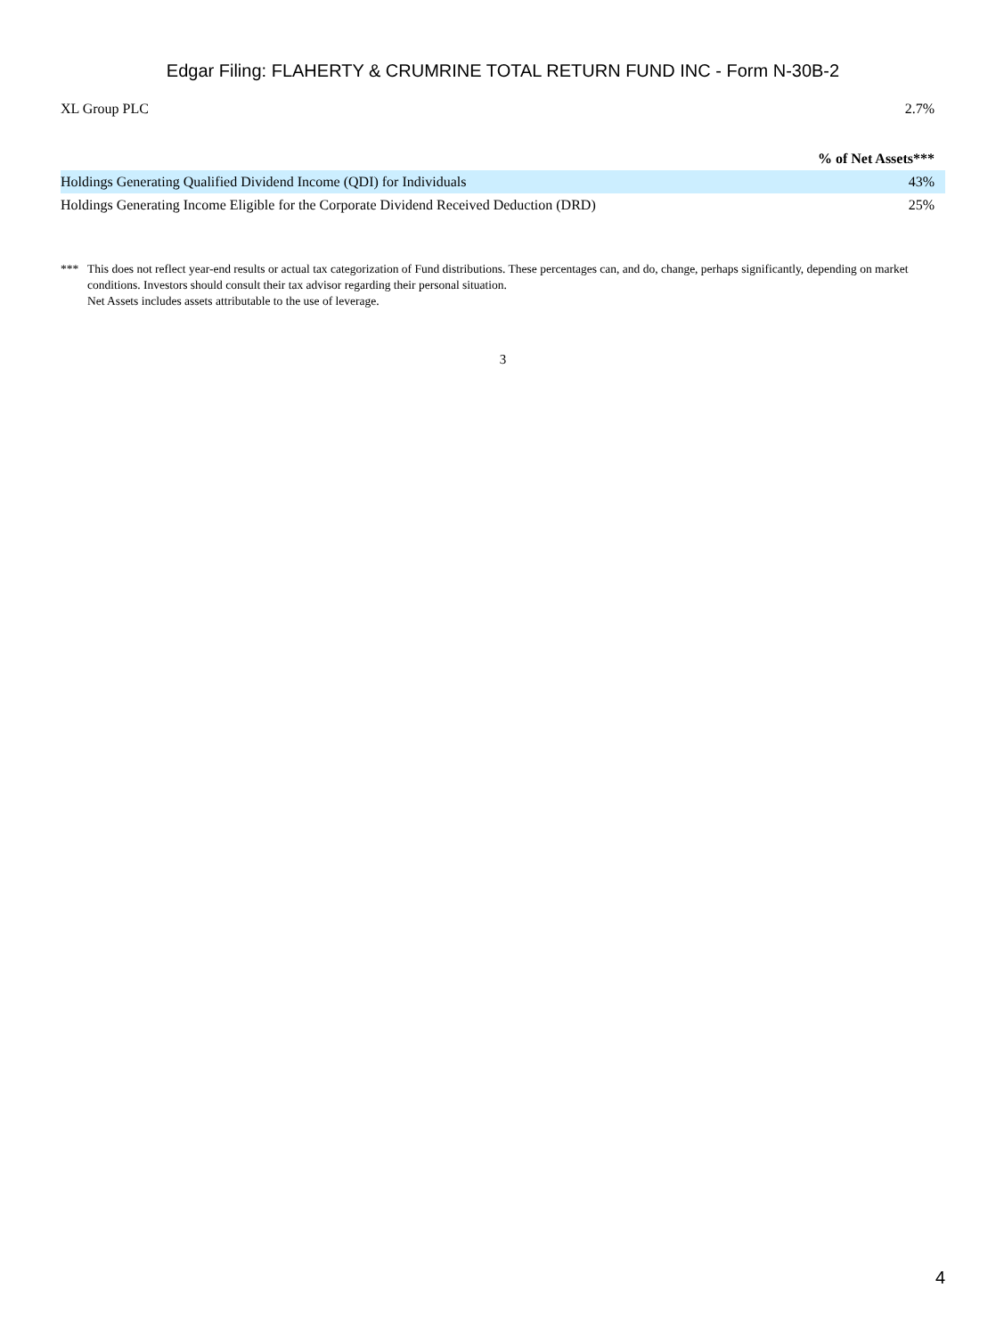Edgar Filing: FLAHERTY & CRUMRINE TOTAL RETURN FUND INC - Form N-30B-2
| XL Group PLC | 2.7% |
| | % of Net Assets*** |
| Holdings Generating Qualified Dividend Income (QDI) for Individuals | 43% |
| Holdings Generating Income Eligible for the Corporate Dividend Received Deduction (DRD) | 25% |
*** This does not reflect year-end results or actual tax categorization of Fund distributions. These percentages can, and do, change, perhaps significantly, depending on market conditions. Investors should consult their tax advisor regarding their personal situation.
Net Assets includes assets attributable to the use of leverage.
3
4